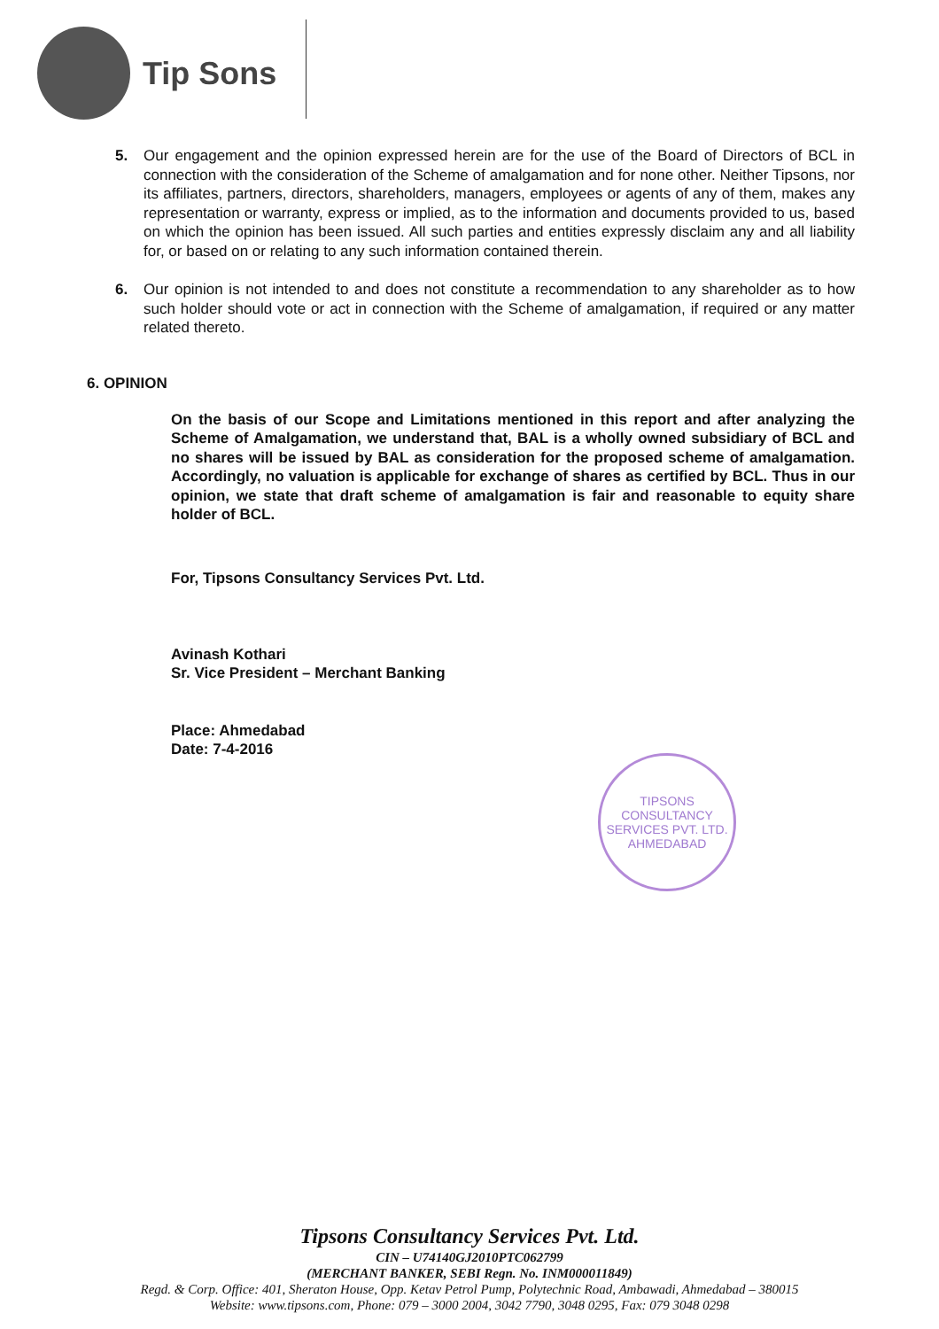Tip Sons
5. Our engagement and the opinion expressed herein are for the use of the Board of Directors of BCL in connection with the consideration of the Scheme of amalgamation and for none other. Neither Tipsons, nor its affiliates, partners, directors, shareholders, managers, employees or agents of any of them, makes any representation or warranty, express or implied, as to the information and documents provided to us, based on which the opinion has been issued. All such parties and entities expressly disclaim any and all liability for, or based on or relating to any such information contained therein.
6. Our opinion is not intended to and does not constitute a recommendation to any shareholder as to how such holder should vote or act in connection with the Scheme of amalgamation, if required or any matter related thereto.
6. OPINION
On the basis of our Scope and Limitations mentioned in this report and after analyzing the Scheme of Amalgamation, we understand that, BAL is a wholly owned subsidiary of BCL and no shares will be issued by BAL as consideration for the proposed scheme of amalgamation. Accordingly, no valuation is applicable for exchange of shares as certified by BCL. Thus in our opinion, we state that draft scheme of amalgamation is fair and reasonable to equity share holder of BCL.
For, Tipsons Consultancy Services Pvt. Ltd.
Avinash Kothari
Sr. Vice President – Merchant Banking
Place: Ahmedabad
Date: 7-4-2016
TIPSONS CONSULTANCY SERVICES PVT. LTD.
AHMEDABAD
Tipsons Consultancy Services Pvt. Ltd.
CIN – U74140GJ2010PTC062799
(MERCHANT BANKER, SEBI Regn. No. INM000011849)
Regd. & Corp. Office: 401, Sheraton House, Opp. Ketav Petrol Pump, Polytechnic Road, Ambawadi, Ahmedabad – 380015
Website: www.tipsons.com, Phone: 079 – 3000 2004, 3042 7790, 3048 0295, Fax: 079 3048 0298